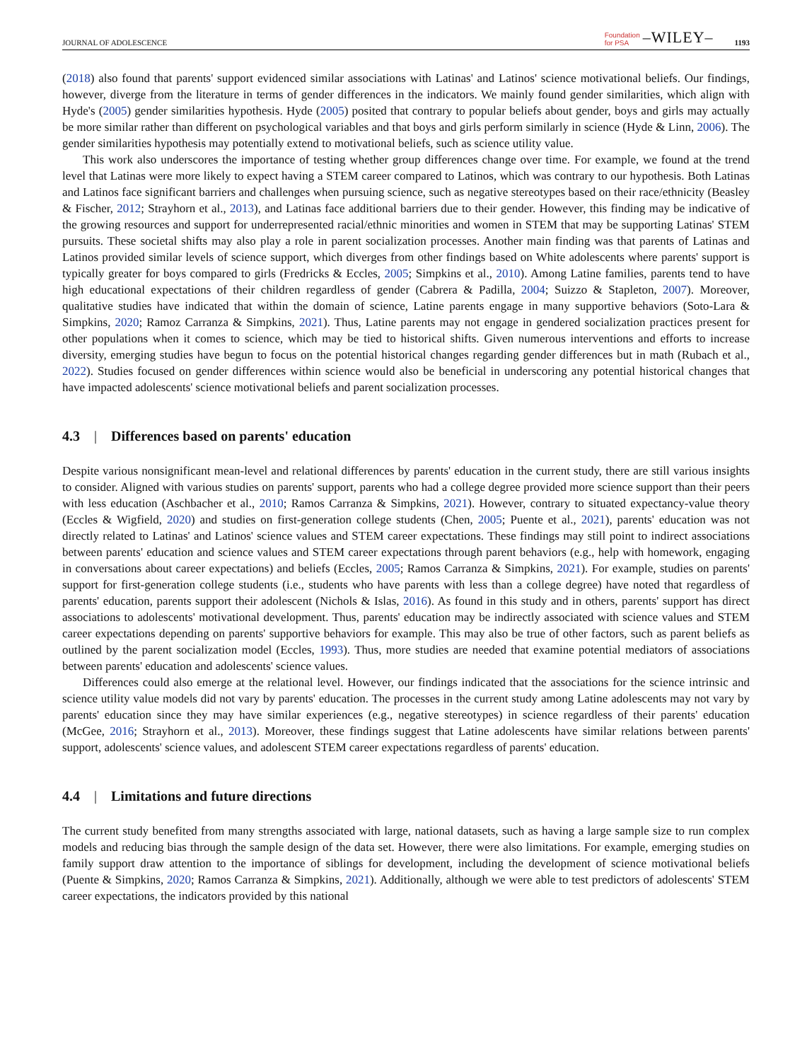JOURNAL OF ADOLESCENCE Foundation
for PSA –WILEY– 1193
(2018) also found that parents' support evidenced similar associations with Latinas' and Latinos' science motivational beliefs. Our findings, however, diverge from the literature in terms of gender differences in the indicators. We mainly found gender similarities, which align with Hyde's (2005) gender similarities hypothesis. Hyde (2005) posited that contrary to popular beliefs about gender, boys and girls may actually be more similar rather than different on psychological variables and that boys and girls perform similarly in science (Hyde & Linn, 2006). The gender similarities hypothesis may potentially extend to motivational beliefs, such as science utility value.
This work also underscores the importance of testing whether group differences change over time. For example, we found at the trend level that Latinas were more likely to expect having a STEM career compared to Latinos, which was contrary to our hypothesis. Both Latinas and Latinos face significant barriers and challenges when pursuing science, such as negative stereotypes based on their race/ethnicity (Beasley & Fischer, 2012; Strayhorn et al., 2013), and Latinas face additional barriers due to their gender. However, this finding may be indicative of the growing resources and support for underrepresented racial/ethnic minorities and women in STEM that may be supporting Latinas' STEM pursuits. These societal shifts may also play a role in parent socialization processes. Another main finding was that parents of Latinas and Latinos provided similar levels of science support, which diverges from other findings based on White adolescents where parents' support is typically greater for boys compared to girls (Fredricks & Eccles, 2005; Simpkins et al., 2010). Among Latine families, parents tend to have high educational expectations of their children regardless of gender (Cabrera & Padilla, 2004; Suizzo & Stapleton, 2007). Moreover, qualitative studies have indicated that within the domain of science, Latine parents engage in many supportive behaviors (Soto-Lara & Simpkins, 2020; Ramoz Carranza & Simpkins, 2021). Thus, Latine parents may not engage in gendered socialization practices present for other populations when it comes to science, which may be tied to historical shifts. Given numerous interventions and efforts to increase diversity, emerging studies have begun to focus on the potential historical changes regarding gender differences but in math (Rubach et al., 2022). Studies focused on gender differences within science would also be beneficial in underscoring any potential historical changes that have impacted adolescents' science motivational beliefs and parent socialization processes.
4.3 | Differences based on parents' education
Despite various nonsignificant mean-level and relational differences by parents' education in the current study, there are still various insights to consider. Aligned with various studies on parents' support, parents who had a college degree provided more science support than their peers with less education (Aschbacher et al., 2010; Ramos Carranza & Simpkins, 2021). However, contrary to situated expectancy-value theory (Eccles & Wigfield, 2020) and studies on first-generation college students (Chen, 2005; Puente et al., 2021), parents' education was not directly related to Latinas' and Latinos' science values and STEM career expectations. These findings may still point to indirect associations between parents' education and science values and STEM career expectations through parent behaviors (e.g., help with homework, engaging in conversations about career expectations) and beliefs (Eccles, 2005; Ramos Carranza & Simpkins, 2021). For example, studies on parents' support for first-generation college students (i.e., students who have parents with less than a college degree) have noted that regardless of parents' education, parents support their adolescent (Nichols & Islas, 2016). As found in this study and in others, parents' support has direct associations to adolescents' motivational development. Thus, parents' education may be indirectly associated with science values and STEM career expectations depending on parents' supportive behaviors for example. This may also be true of other factors, such as parent beliefs as outlined by the parent socialization model (Eccles, 1993). Thus, more studies are needed that examine potential mediators of associations between parents' education and adolescents' science values.
Differences could also emerge at the relational level. However, our findings indicated that the associations for the science intrinsic and science utility value models did not vary by parents' education. The processes in the current study among Latine adolescents may not vary by parents' education since they may have similar experiences (e.g., negative stereotypes) in science regardless of their parents' education (McGee, 2016; Strayhorn et al., 2013). Moreover, these findings suggest that Latine adolescents have similar relations between parents' support, adolescents' science values, and adolescent STEM career expectations regardless of parents' education.
4.4 | Limitations and future directions
The current study benefited from many strengths associated with large, national datasets, such as having a large sample size to run complex models and reducing bias through the sample design of the data set. However, there were also limitations. For example, emerging studies on family support draw attention to the importance of siblings for development, including the development of science motivational beliefs (Puente & Simpkins, 2020; Ramos Carranza & Simpkins, 2021). Additionally, although we were able to test predictors of adolescents' STEM career expectations, the indicators provided by this national